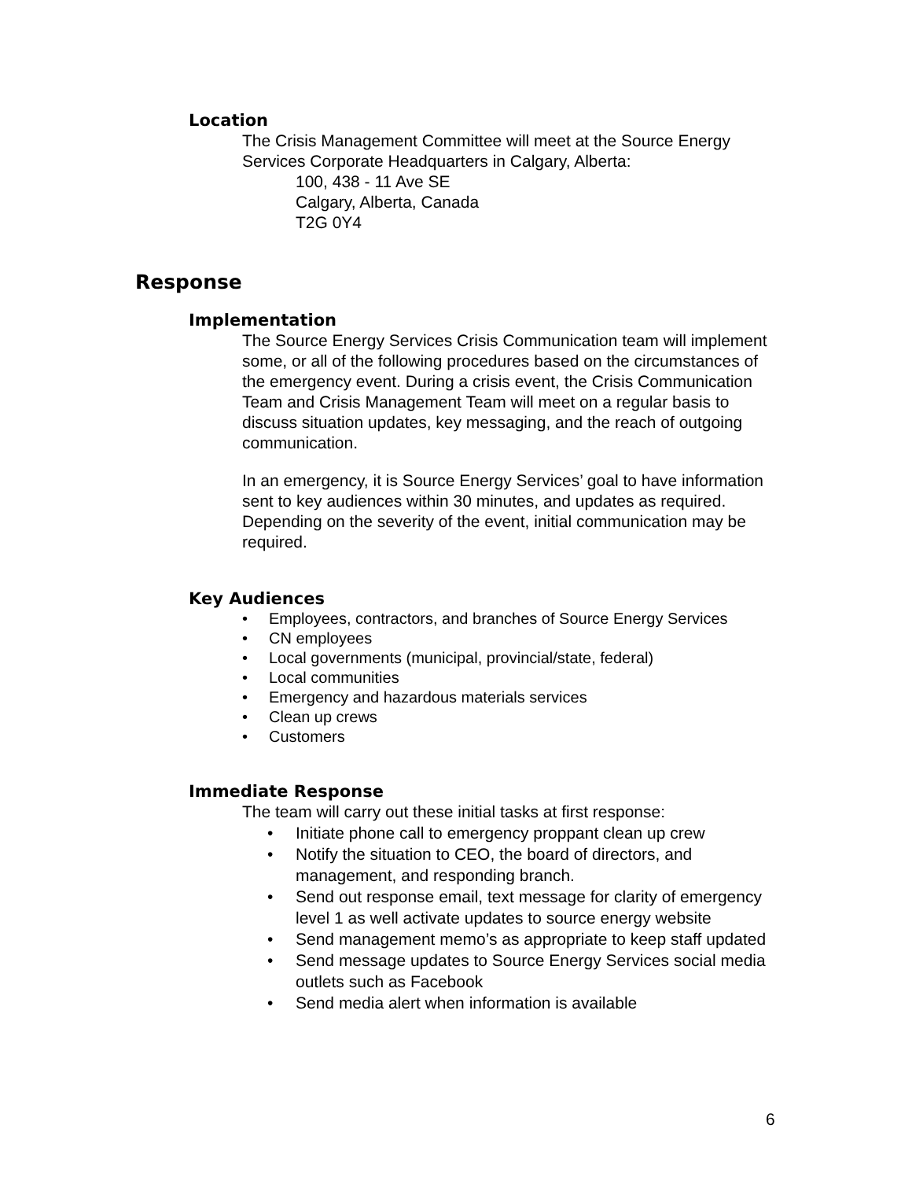Location
The Crisis Management Committee will meet at the Source Energy Services Corporate Headquarters in Calgary, Alberta:
100, 438 - 11 Ave SE
Calgary, Alberta, Canada
T2G 0Y4
Response
Implementation
The Source Energy Services Crisis Communication team will implement some, or all of the following procedures based on the circumstances of the emergency event. During a crisis event, the Crisis Communication Team and Crisis Management Team will meet on a regular basis to discuss situation updates, key messaging, and the reach of outgoing communication.
In an emergency, it is Source Energy Services’ goal to have information sent to key audiences within 30 minutes, and updates as required. Depending on the severity of the event, initial communication may be required.
Key Audiences
• Employees, contractors, and branches of Source Energy Services
• CN employees
• Local governments (municipal, provincial/state, federal)
• Local communities
• Emergency and hazardous materials services
• Clean up crews
• Customers
Immediate Response
The team will carry out these initial tasks at first response:
• Initiate phone call to emergency proppant clean up crew
• Notify the situation to CEO, the board of directors, and management, and responding branch.
• Send out response email, text message for clarity of emergency level 1 as well activate updates to source energy website
• Send management memo’s as appropriate to keep staff updated
• Send message updates to Source Energy Services social media outlets such as Facebook
• Send media alert when information is available
6